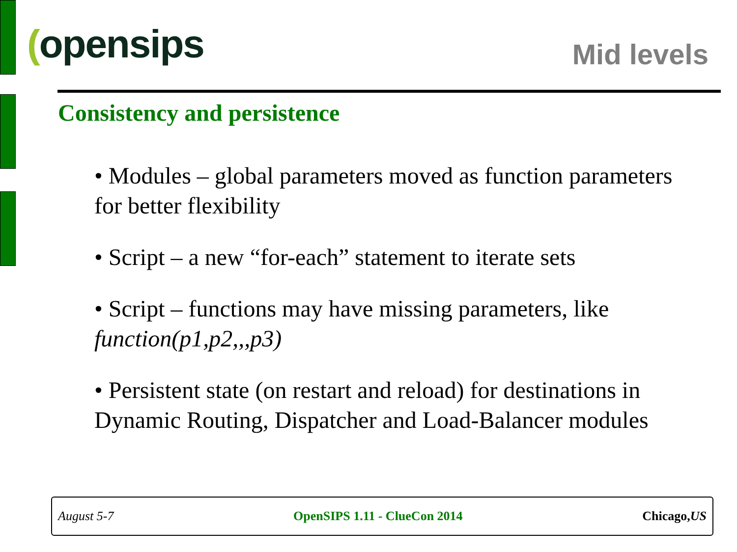(opensips
Mid levels
Consistency and persistence
• Modules – global parameters moved as function parameters for better flexibility
• Script – a new “for-each” statement to iterate sets
• Script – functions may have missing parameters, like function(p1,p2,,,p3)
• Persistent state (on restart and reload) for destinations in Dynamic Routing, Dispatcher and Load-Balancer modules
August 5-7 OpenSIPS 1.11 - ClueCon 2014 Chicago,US